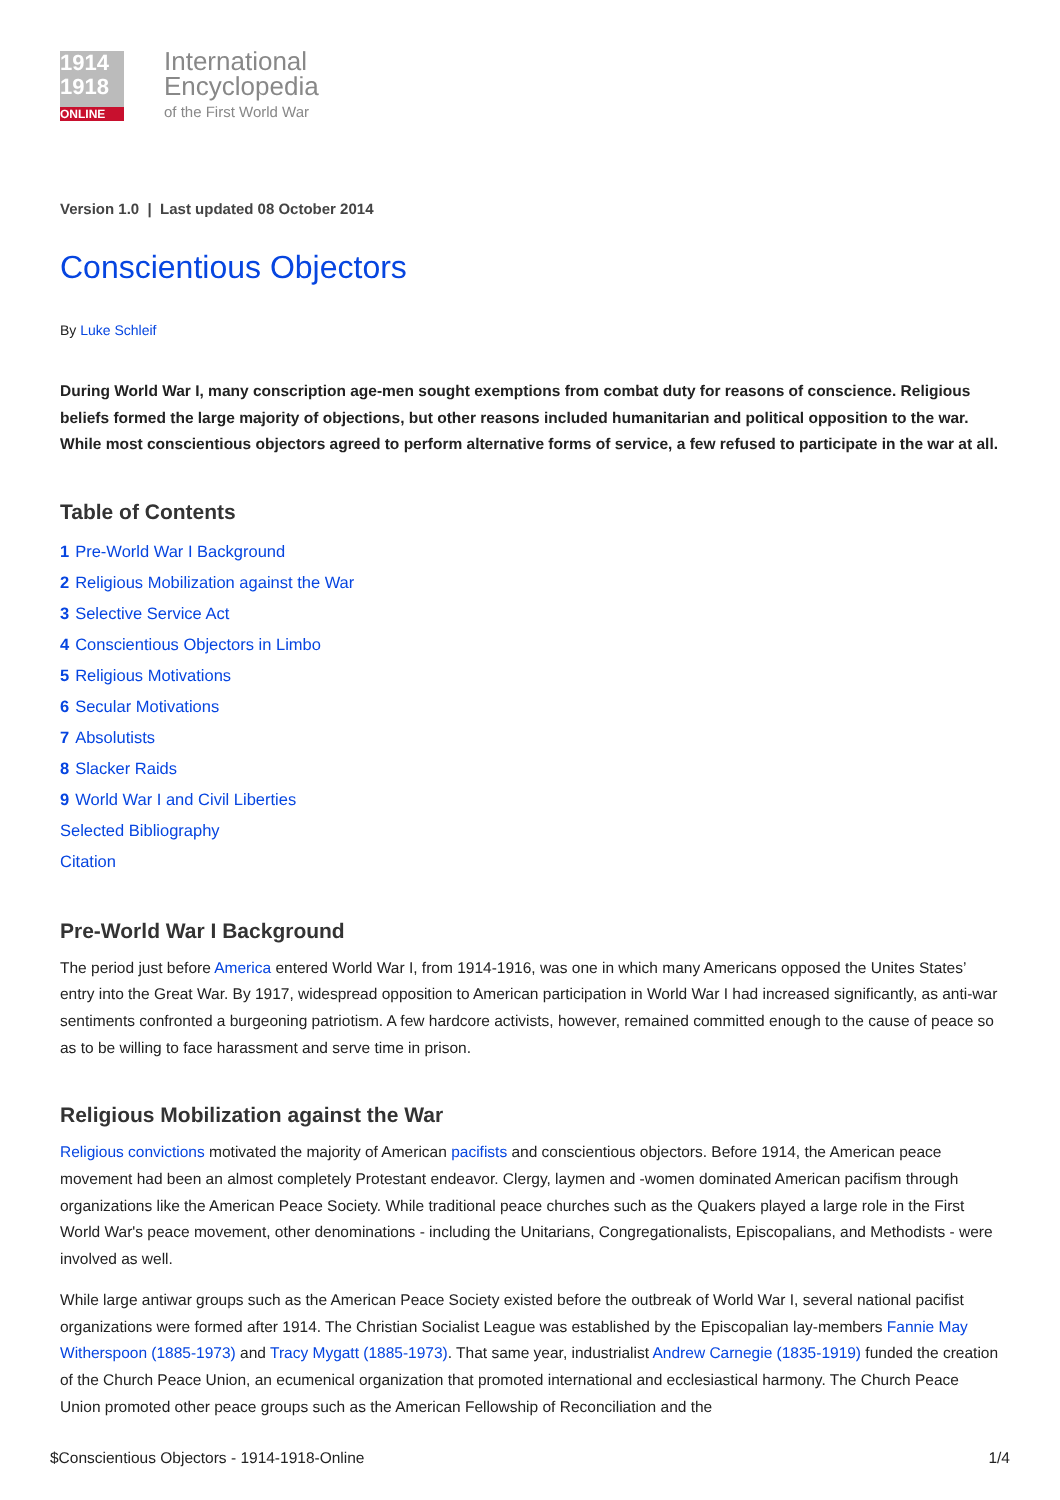1914
1918
ONLINE
International
Encyclopedia
of the First World War
Version 1.0 | Last updated 08 October 2014
Conscientious Objectors
By Luke Schleif
During World War I, many conscription age-men sought exemptions from combat duty for reasons of conscience. Religious beliefs formed the large majority of objections, but other reasons included humanitarian and political opposition to the war. While most conscientious objectors agreed to perform alternative forms of service, a few refused to participate in the war at all.
Table of Contents
1 Pre-World War I Background
2 Religious Mobilization against the War
3 Selective Service Act
4 Conscientious Objectors in Limbo
5 Religious Motivations
6 Secular Motivations
7 Absolutists
8 Slacker Raids
9 World War I and Civil Liberties
Selected Bibliography
Citation
Pre-World War I Background
The period just before America entered World War I, from 1914-1916, was one in which many Americans opposed the Unites States’ entry into the Great War. By 1917, widespread opposition to American participation in World War I had increased significantly, as anti-war sentiments confronted a burgeoning patriotism. A few hardcore activists, however, remained committed enough to the cause of peace so as to be willing to face harassment and serve time in prison.
Religious Mobilization against the War
Religious convictions motivated the majority of American pacifists and conscientious objectors. Before 1914, the American peace movement had been an almost completely Protestant endeavor. Clergy, laymen and -women dominated American pacifism through organizations like the American Peace Society. While traditional peace churches such as the Quakers played a large role in the First World War's peace movement, other denominations - including the Unitarians, Congregationalists, Episcopalians, and Methodists - were involved as well.
While large antiwar groups such as the American Peace Society existed before the outbreak of World War I, several national pacifist organizations were formed after 1914. The Christian Socialist League was established by the Episcopalian lay-members Fannie May Witherspoon (1885-1973) and Tracy Mygatt (1885-1973). That same year, industrialist Andrew Carnegie (1835-1919) funded the creation of the Church Peace Union, an ecumenical organization that promoted international and ecclesiastical harmony. The Church Peace Union promoted other peace groups such as the American Fellowship of Reconciliation and the
$Conscientious Objectors - 1914-1918-Online 1/4